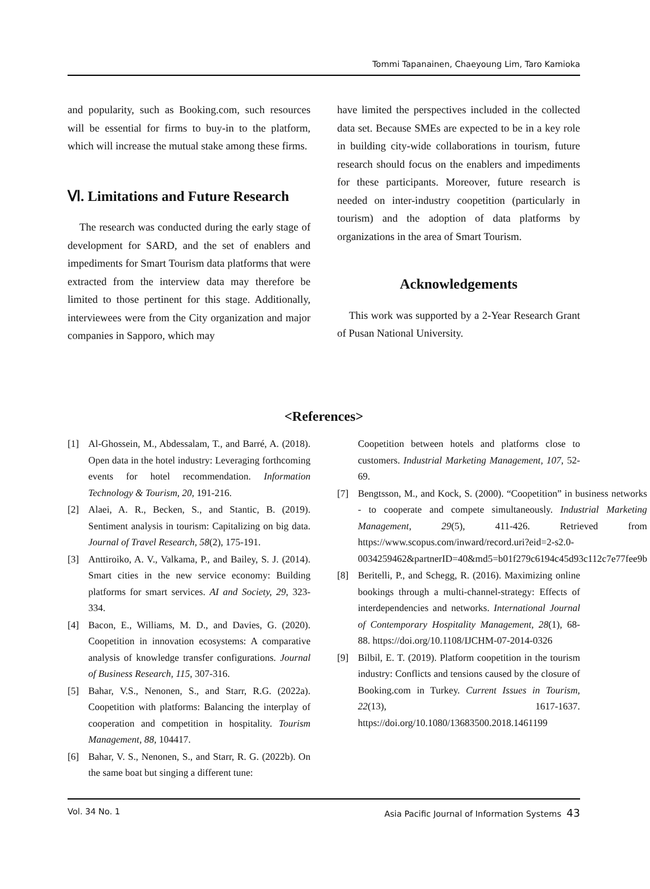Tommi Tapanainen, Chaeyoung Lim, Taro Kamioka
and popularity, such as Booking.com, such resources will be essential for firms to buy-in to the platform, which will increase the mutual stake among these firms.
Ⅵ. Limitations and Future Research
The research was conducted during the early stage of development for SARD, and the set of enablers and impediments for Smart Tourism data platforms that were extracted from the interview data may therefore be limited to those pertinent for this stage. Additionally, interviewees were from the City organization and major companies in Sapporo, which may
have limited the perspectives included in the collected data set. Because SMEs are expected to be in a key role in building city-wide collaborations in tourism, future research should focus on the enablers and impediments for these participants. Moreover, future research is needed on inter-industry coopetition (particularly in tourism) and the adoption of data platforms by organizations in the area of Smart Tourism.
Acknowledgements
This work was supported by a 2-Year Research Grant of Pusan National University.
<References>
[1] Al-Ghossein, M., Abdessalam, T., and Barré, A. (2018). Open data in the hotel industry: Leveraging forthcoming events for hotel recommendation. Information Technology & Tourism, 20, 191-216.
[2] Alaei, A. R., Becken, S., and Stantic, B. (2019). Sentiment analysis in tourism: Capitalizing on big data. Journal of Travel Research, 58(2), 175-191.
[3] Anttiroiko, A. V., Valkama, P., and Bailey, S. J. (2014). Smart cities in the new service economy: Building platforms for smart services. AI and Society, 29, 323-334.
[4] Bacon, E., Williams, M. D., and Davies, G. (2020). Coopetition in innovation ecosystems: A comparative analysis of knowledge transfer configurations. Journal of Business Research, 115, 307-316.
[5] Bahar, V.S., Nenonen, S., and Starr, R.G. (2022a). Coopetition with platforms: Balancing the interplay of cooperation and competition in hospitality. Tourism Management, 88, 104417.
[6] Bahar, V. S., Nenonen, S., and Starr, R. G. (2022b). On the same boat but singing a different tune:
Coopetition between hotels and platforms close to customers. Industrial Marketing Management, 107, 52-69.
[7] Bengtsson, M., and Kock, S. (2000). “Coopetition” in business networks - to cooperate and compete simultaneously. Industrial Marketing Management, 29(5), 411-426. Retrieved from https://www.scopus.com/inward/record.uri?eid=2-s2.0-0034259462&partnerID=40&md5=b01f279c6194c45d93c112c7e77fee9b
[8] Beritelli, P., and Schegg, R. (2016). Maximizing online bookings through a multi-channel-strategy: Effects of interdependencies and networks. International Journal of Contemporary Hospitality Management, 28(1), 68-88. https://doi.org/10.1108/IJCHM-07-2014-0326
[9] Bilbil, E. T. (2019). Platform coopetition in the tourism industry: Conflicts and tensions caused by the closure of Booking.com in Turkey. Current Issues in Tourism, 22(13), 1617-1637. https://doi.org/10.1080/13683500.2018.1461199
Vol. 34 No. 1 Asia Pacific Journal of Information Systems 43